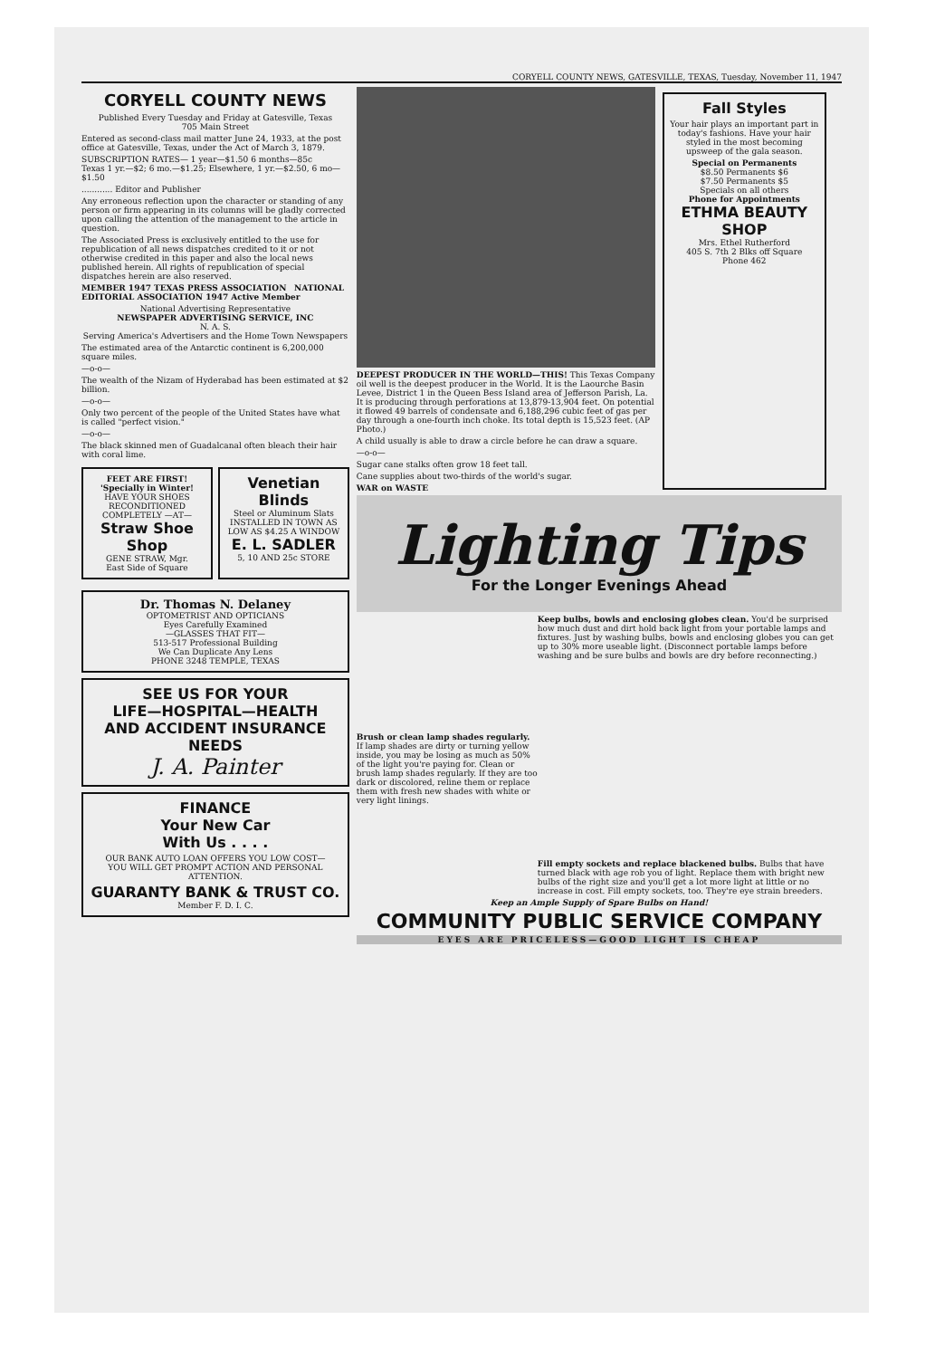CORYELL COUNTY NEWS, GATESVILLE, TEXAS, Tuesday, November 11, 1947
CORYELL COUNTY NEWS
Published Every Tuesday and Friday at Gatesville, Texas
705 Main Street
Entered as second-class mail matter June 24, 1933, at the post office at Gatesville, Texas, under the Act of March 3, 1879.
SUBSCRIPTION RATES— 1 year—$1.50 6 months—85c
Texas 1 yr.—$2; 6 mo.—$1.25; Elsewhere, 1 yr.—$2.50, 6 mo—$1.50
............ Editor and Publisher
Any erroneous reflection upon the character or standing of any person or firm appearing in its columns will be gladly corrected upon calling the attention of the management to the article in question.
The Associated Press is exclusively entitled to the use for republication of all news dispatches credited to it or not otherwise credited in this paper and also the local news published herein. All rights of republication of special dispatches herein are also reserved.
MEMBER 1947 TEXAS PRESS ASSOCIATION NATIONAL EDITORIAL ASSOCIATION 1947 Active Member
National Advertising Representative
NEWSPAPER ADVERTISING SERVICE, INC
N. A. S.
Serving America's Advertisers and the Home Town Newspapers
The estimated area of the Antarctic continent is 6,200,000 square miles.
—o-o—
The wealth of the Nizam of Hyderabad has been estimated at $2 billion.
—o-o—
Only two percent of the people of the United States have what is called "perfect vision."
—o-o—
The black skinned men of Guadalcanal often bleach their hair with coral lime.
FEET ARE FIRST!
'Specially in Winter!
HAVE YOUR SHOES RECONDITIONED COMPLETELY —AT—
Straw Shoe Shop
GENE STRAW, Mgr.
East Side of Square
Venetian Blinds
Steel or Aluminum Slats
INSTALLED IN TOWN AS LOW AS $4.25 A WINDOW
E. L. SADLER
5, 10 AND 25c STORE
Dr. Thomas N. Delaney
OPTOMETRIST AND OPTICIANS
Eyes Carefully Examined
—GLASSES THAT FIT—
513-517 Professional Building
We Can Duplicate Any Lens
PHONE 3248 TEMPLE, TEXAS
SEE US FOR YOUR
LIFE—HOSPITAL—HEALTH
AND ACCIDENT INSURANCE NEEDS
J. A. Painter
FINANCE
Your New Car
With Us . . . .
OUR BANK AUTO LOAN OFFERS YOU LOW COST—
YOU WILL GET PROMPT ACTION AND PERSONAL ATTENTION.
GUARANTY BANK & TRUST CO.
Member F. D. I. C.
DEEPEST PRODUCER IN THE WORLD—THIS! This Texas Company oil well is the deepest producer in the World. It is the Laourche Basin Levee, District 1 in the Queen Bess Island area of Jefferson Parish, La. It is producing through perforations at 13,879-13,904 feet. On potential it flowed 49 barrels of condensate and 6,188,296 cubic feet of gas per day through a one-fourth inch choke. Its total depth is 15,523 feet. (AP Photo.)
A child usually is able to draw a circle before he can draw a square.
—o-o—
Sugar cane stalks often grow 18 feet tall.
Cane supplies about two-thirds of the world's sugar.
WAR on WASTE
Fall Styles
Your hair plays an important part in today's fashions. Have your hair styled in the most becoming upsweep of the gala season.
Special on Permanents
$8.50 Permanents $6
$7.50 Permanents $5
Specials on all others
Phone for Appointments
ETHMA BEAUTY SHOP
Mrs. Ethel Rutherford
405 S. 7th 2 Blks off Square
Phone 462
Lighting Tips
For the Longer Evenings Ahead
Keep bulbs, bowls and enclosing globes clean. You'd be surprised how much dust and dirt hold back light from your portable lamps and fixtures. Just by washing bulbs, bowls and enclosing globes you can get up to 30% more useable light. (Disconnect portable lamps before washing and be sure bulbs and bowls are dry before reconnecting.)
Brush or clean lamp shades regularly. If lamp shades are dirty or turning yellow inside, you may be losing as much as 50% of the light you're paying for. Clean or brush lamp shades regularly. If they are too dark or discolored, reline them or replace them with fresh new shades with white or very light linings.
Fill empty sockets and replace blackened bulbs. Bulbs that have turned black with age rob you of light. Replace them with bright new bulbs of the right size and you'll get a lot more light at little or no increase in cost. Fill empty sockets, too. They're eye strain breeders.
Keep an Ample Supply of Spare Bulbs on Hand!
COMMUNITY PUBLIC SERVICE COMPANY
EYES ARE PRICELESS—GOOD LIGHT IS CHEAP